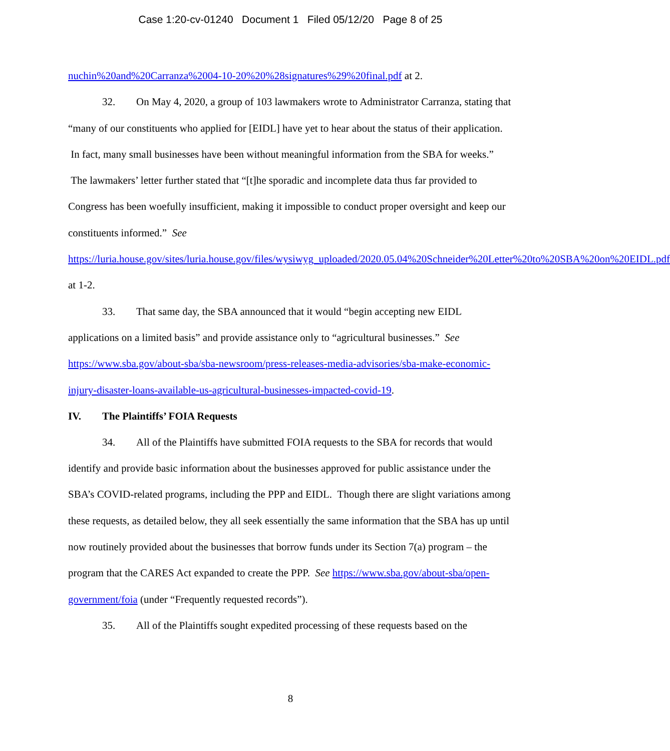Case 1:20-cv-01240 Document 1 Filed 05/12/20 Page 8 of 25
nuchin%20and%20Carranza%2004-10-20%20%28signatures%29%20final.pdf at 2.
32. On May 4, 2020, a group of 103 lawmakers wrote to Administrator Carranza, stating that “many of our constituents who applied for [EIDL] have yet to hear about the status of their application. In fact, many small businesses have been without meaningful information from the SBA for weeks.” The lawmakers’ letter further stated that “[t]he sporadic and incomplete data thus far provided to Congress has been woefully insufficient, making it impossible to conduct proper oversight and keep our constituents informed.” See https://luria.house.gov/sites/luria.house.gov/files/wysiwyg_uploaded/2020.05.04%20Schneider%20Letter%20to%20SBA%20on%20EIDL.pdf at 1-2.
33. That same day, the SBA announced that it would “begin accepting new EIDL applications on a limited basis” and provide assistance only to “agricultural businesses.” See https://www.sba.gov/about-sba/sba-newsroom/press-releases-media-advisories/sba-make-economic-injury-disaster-loans-available-us-agricultural-businesses-impacted-covid-19.
IV. The Plaintiffs’ FOIA Requests
34. All of the Plaintiffs have submitted FOIA requests to the SBA for records that would identify and provide basic information about the businesses approved for public assistance under the SBA’s COVID-related programs, including the PPP and EIDL. Though there are slight variations among these requests, as detailed below, they all seek essentially the same information that the SBA has up until now routinely provided about the businesses that borrow funds under its Section 7(a) program – the program that the CARES Act expanded to create the PPP. See https://www.sba.gov/about-sba/open-government/foia (under “Frequently requested records”).
35. All of the Plaintiffs sought expedited processing of these requests based on the
8